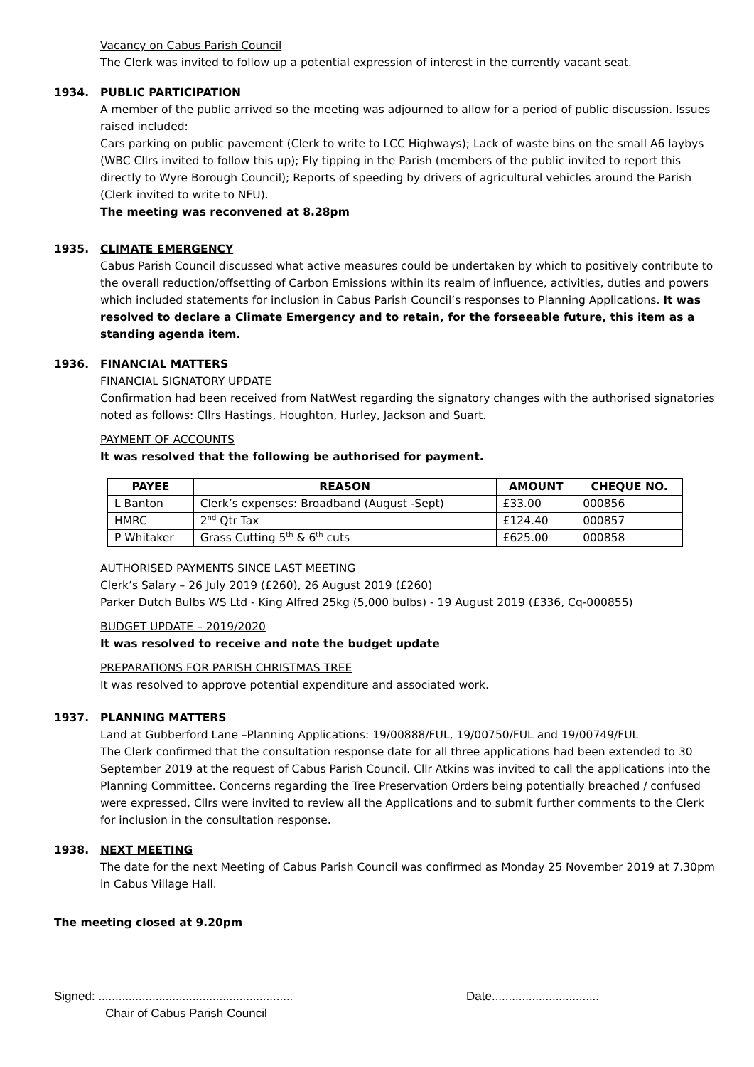Vacancy on Cabus Parish Council
The Clerk was invited to follow up a potential expression of interest in the currently vacant seat.
1934. PUBLIC PARTICIPATION
A member of the public arrived so the meeting was adjourned to allow for a period of public discussion. Issues raised included:
Cars parking on public pavement (Clerk to write to LCC Highways); Lack of waste bins on the small A6 laybys (WBC Cllrs invited to follow this up); Fly tipping in the Parish (members of the public invited to report this directly to Wyre Borough Council); Reports of speeding by drivers of agricultural vehicles around the Parish (Clerk invited to write to NFU).
The meeting was reconvened at 8.28pm
1935. CLIMATE EMERGENCY
Cabus Parish Council discussed what active measures could be undertaken by which to positively contribute to the overall reduction/offsetting of Carbon Emissions within its realm of influence, activities, duties and powers which included statements for inclusion in Cabus Parish Council’s responses to Planning Applications. It was resolved to declare a Climate Emergency and to retain, for the forseeable future, this item as a standing agenda item.
1936. FINANCIAL MATTERS
FINANCIAL SIGNATORY UPDATE
Confirmation had been received from NatWest regarding the signatory changes with the authorised signatories noted as follows: Cllrs Hastings, Houghton, Hurley, Jackson and Suart.
PAYMENT OF ACCOUNTS
It was resolved that the following be authorised for payment.
| PAYEE | REASON | AMOUNT | CHEQUE NO. |
| --- | --- | --- | --- |
| L Banton | Clerk’s expenses: Broadband (August -Sept) | £33.00 | 000856 |
| HMRC | 2<sup>nd</sup> Qtr Tax | £124.40 | 000857 |
| P Whitaker | Grass Cutting 5<sup>th</sup> & 6<sup>th</sup> cuts | £625.00 | 000858 |
AUTHORISED PAYMENTS SINCE LAST MEETING
Clerk’s Salary – 26 July 2019 (£260), 26 August 2019 (£260)
Parker Dutch Bulbs WS Ltd - King Alfred 25kg (5,000 bulbs) - 19 August 2019 (£336, Cq-000855)
BUDGET UPDATE – 2019/2020
It was resolved to receive and note the budget update
PREPARATIONS FOR PARISH CHRISTMAS TREE
It was resolved to approve potential expenditure and associated work.
1937. PLANNING MATTERS
Land at Gubberford Lane –Planning Applications: 19/00888/FUL, 19/00750/FUL and 19/00749/FUL
The Clerk confirmed that the consultation response date for all three applications had been extended to 30 September 2019 at the request of Cabus Parish Council. Cllr Atkins was invited to call the applications into the Planning Committee. Concerns regarding the Tree Preservation Orders being potentially breached / confused were expressed, Cllrs were invited to review all the Applications and to submit further comments to the Clerk for inclusion in the consultation response.
1938. NEXT MEETING
The date for the next Meeting of Cabus Parish Council was confirmed as Monday 25 November 2019 at 7.30pm in Cabus Village Hall.
The meeting closed at 9.20pm
Signed: .......................................................... Date................................
Chair of Cabus Parish Council